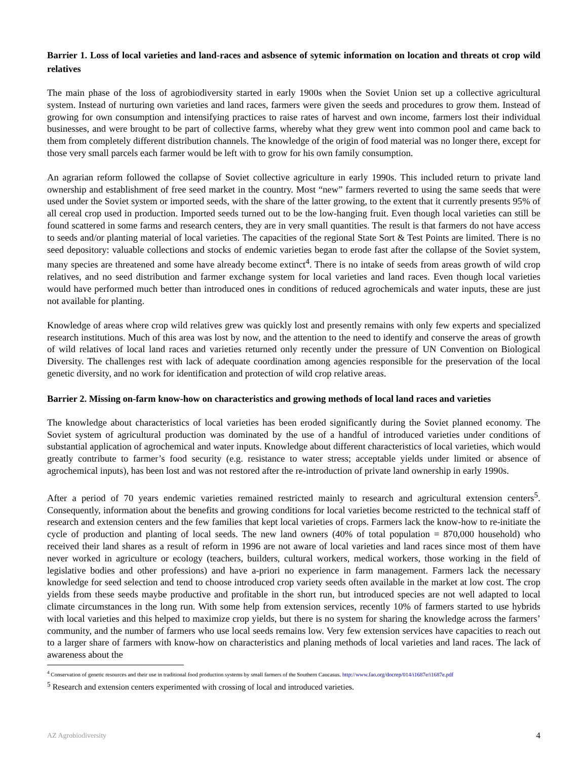Barrier 1. Loss of local varieties and land-races and asbsence of sytemic information on location and threats ot crop wild relatives
The main phase of the loss of agrobiodiversity started in early 1900s when the Soviet Union set up a collective agricultural system. Instead of nurturing own varieties and land races, farmers were given the seeds and procedures to grow them. Instead of growing for own consumption and intensifying practices to raise rates of harvest and own income, farmers lost their individual businesses, and were brought to be part of collective farms, whereby what they grew went into common pool and came back to them from completely different distribution channels. The knowledge of the origin of food material was no longer there, except for those very small parcels each farmer would be left with to grow for his own family consumption.
An agrarian reform followed the collapse of Soviet collective agriculture in early 1990s. This included return to private land ownership and establishment of free seed market in the country. Most “new” farmers reverted to using the same seeds that were used under the Soviet system or imported seeds, with the share of the latter growing, to the extent that it currently presents 95% of all cereal crop used in production. Imported seeds turned out to be the low-hanging fruit. Even though local varieties can still be found scattered in some farms and research centers, they are in very small quantities. The result is that farmers do not have access to seeds and/or planting material of local varieties. The capacities of the regional State Sort & Test Points are limited. There is no seed depository: valuable collections and stocks of endemic varieties began to erode fast after the collapse of the Soviet system, many species are threatened and some have already become extinct<sup>4</sup>. There is no intake of seeds from areas growth of wild crop relatives, and no seed distribution and farmer exchange system for local varieties and land races. Even though local varieties would have performed much better than introduced ones in conditions of reduced agrochemicals and water inputs, these are just not available for planting.
Knowledge of areas where crop wild relatives grew was quickly lost and presently remains with only few experts and specialized research institutions. Much of this area was lost by now, and the attention to the need to identify and conserve the areas of growth of wild relatives of local land races and varieties returned only recently under the pressure of UN Convention on Biological Diversity. The challenges rest with lack of adequate coordination among agencies responsible for the preservation of the local genetic diversity, and no work for identification and protection of wild crop relative areas.
Barrier 2. Missing on-farm know-how on characteristics and growing methods of local land races and varieties
The knowledge about characteristics of local varieties has been eroded significantly during the Soviet planned economy. The Soviet system of agricultural production was dominated by the use of a handful of introduced varieties under conditions of substantial application of agrochemical and water inputs. Knowledge about different characteristics of local varieties, which would greatly contribute to farmer’s food security (e.g. resistance to water stress; acceptable yields under limited or absence of agrochemical inputs), has been lost and was not restored after the re-introduction of private land ownership in early 1990s.
After a period of 70 years endemic varieties remained restricted mainly to research and agricultural extension centers<sup>5</sup>. Consequently, information about the benefits and growing conditions for local varieties become restricted to the technical staff of research and extension centers and the few families that kept local varieties of crops. Farmers lack the know-how to re-initiate the cycle of production and planting of local seeds. The new land owners (40% of total population = 870,000 household) who received their land shares as a result of reform in 1996 are not aware of local varieties and land races since most of them have never worked in agriculture or ecology (teachers, builders, cultural workers, medical workers, those working in the field of legislative bodies and other professions) and have a-priori no experience in farm management. Farmers lack the necessary knowledge for seed selection and tend to choose introduced crop variety seeds often available in the market at low cost. The crop yields from these seeds maybe productive and profitable in the short run, but introduced species are not well adapted to local climate circumstances in the long run. With some help from extension services, recently 10% of farmers started to use hybrids with local varieties and this helped to maximize crop yields, but there is no system for sharing the knowledge across the farmers’ community, and the number of farmers who use local seeds remains low. Very few extension services have capacities to reach out to a larger share of farmers with know-how on characteristics and planing methods of local varieties and land races. The lack of awareness about the
<sup>4</sup> Conservation of genetic resources and their use in traditional food production systems by small farmers of the Southern Caucasus. http://www.fao.org/docrep/014/i1687e/i1687e.pdf
<sup>5</sup> Research and extension centers experimented with crossing of local and introduced varieties.
AZ Agrobiodiversity 4